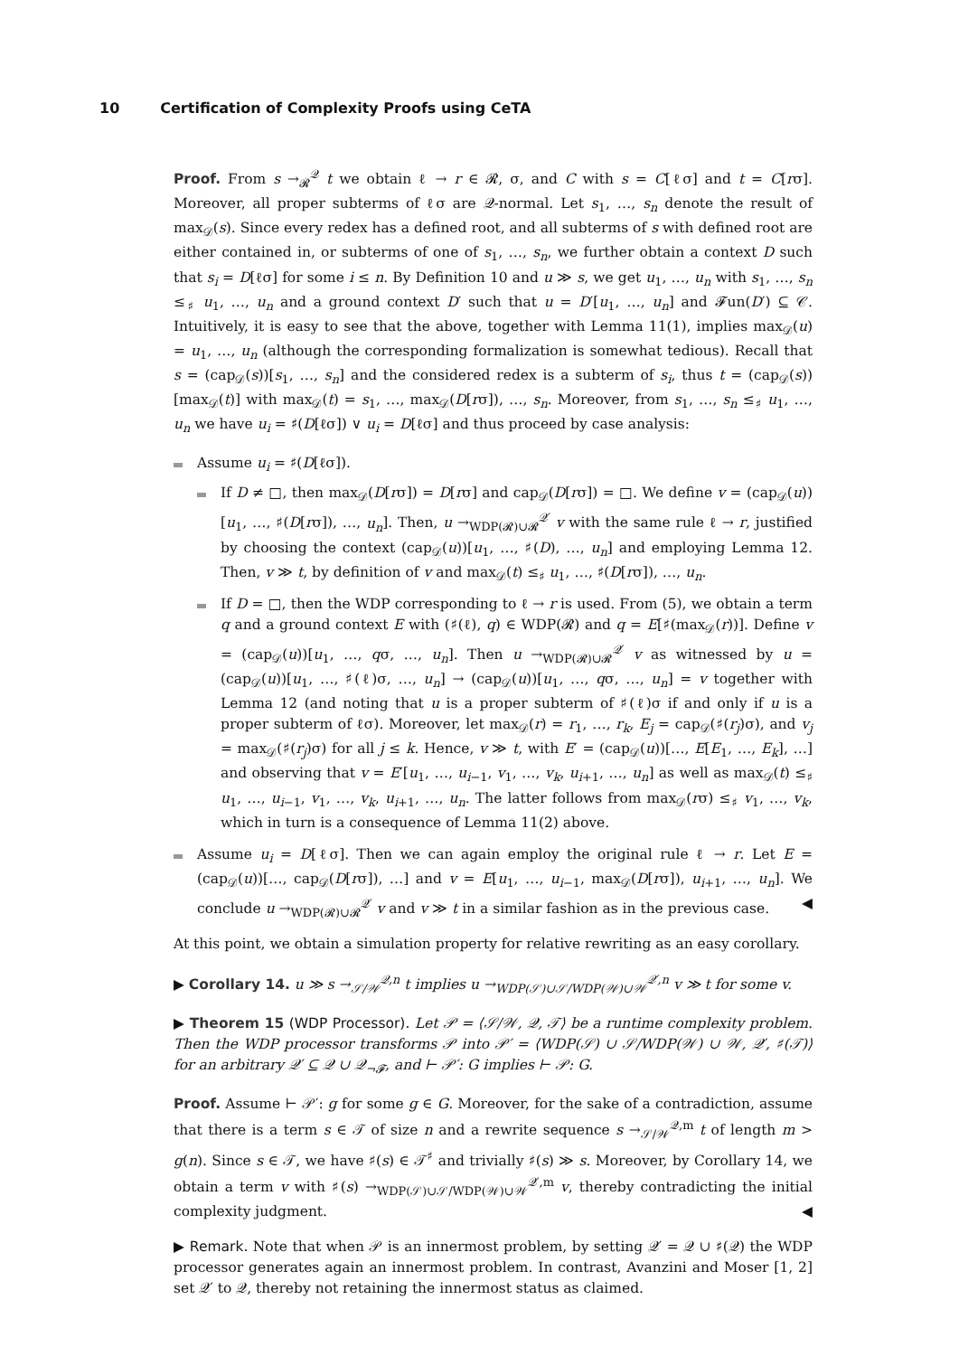10 Certification of Complexity Proofs using CeTA
Proof. From s →<sub>𝓡</sub><sup>𝒬</sup> t we obtain ℓ → r ∈ 𝓡, σ, and C with s = C[ℓσ] and t = C[rσ]. Moreover, all proper subterms of ℓσ are 𝒬-normal. Let s<sub>1</sub>, …, s<sub>n</sub> denote the result of max<sub>𝒟</sub>(s). Since every redex has a defined root, and all subterms of s with defined root are either contained in, or subterms of one of s<sub>1</sub>, …, s<sub>n</sub>, we further obtain a context D such that s<sub>i</sub> = D[ℓσ] for some i ≤ n. By Definition 10 and u ≫ s, we get u<sub>1</sub>, …, u<sub>n</sub> with s<sub>1</sub>, …, s<sub>n</sub> ≤<sub>♯</sub> u<sub>1</sub>, …, u<sub>n</sub> and a ground context D′ such that u = D′[u<sub>1</sub>, …, u<sub>n</sub>] and 𝓕un(D′) ⊆ 𝒞. Intuitively, it is easy to see that the above, together with Lemma 11(1), implies max<sub>𝒟</sub>(u) = u<sub>1</sub>, …, u<sub>n</sub> (although the corresponding formalization is somewhat tedious). Recall that s = (cap<sub>𝒟</sub>(s))[s<sub>1</sub>, …, s<sub>n</sub>] and the considered redex is a subterm of s<sub>i</sub>, thus t = (cap<sub>𝒟</sub>(s))[max<sub>𝒟</sub>(t)] with max<sub>𝒟</sub>(t) = s<sub>1</sub>, …, max<sub>𝒟</sub>(D[rσ]), …, s<sub>n</sub>. Moreover, from s<sub>1</sub>, …, s<sub>n</sub> ≤<sub>♯</sub> u<sub>1</sub>, …, u<sub>n</sub> we have u<sub>i</sub> = ♯(D[ℓσ]) ∨ u<sub>i</sub> = D[ℓσ] and thus proceed by case analysis:
Assume u<sub>i</sub> = ♯(D[ℓσ]).
If D ≠ □, then max<sub>𝒟</sub>(D[rσ]) = D[rσ] and cap<sub>𝒟</sub>(D[rσ]) = □. We define v = (cap<sub>𝒟</sub>(u))[u<sub>1</sub>, …, ♯(D[rσ]), …, u<sub>n</sub>]. Then, u →<sub>WDP(𝓡)∪𝓡</sub><sup>𝒬′</sup> v with the same rule ℓ → r, justified by choosing the context (cap<sub>𝒟</sub>(u))[u<sub>1</sub>, …, ♯(D), …, u<sub>n</sub>] and employing Lemma 12. Then, v ≫ t, by definition of v and max<sub>𝒟</sub>(t) ≤<sub>♯</sub> u<sub>1</sub>, …, ♯(D[rσ]), …, u<sub>n</sub>.
If D = □, then the WDP corresponding to ℓ → r is used. From (5), we obtain a term q and a ground context E with (♯(ℓ), q) ∈ WDP(𝓡) and q = E[♯(max<sub>𝒟</sub>(r))]. Define v = (cap<sub>𝒟</sub>(u))[u<sub>1</sub>, …, qσ, …, u<sub>n</sub>]. Then u →<sub>WDP(𝓡)∪𝓡</sub><sup>𝒬′</sup> v as witnessed by u = (cap<sub>𝒟</sub>(u))[u<sub>1</sub>, …, ♯(ℓ)σ, …, u<sub>n</sub>] → (cap<sub>𝒟</sub>(u))[u<sub>1</sub>, …, qσ, …, u<sub>n</sub>] = v together with Lemma 12 (and noting that u is a proper subterm of ♯(ℓ)σ if and only if u is a proper subterm of ℓσ). Moreover, let max<sub>𝒟</sub>(r) = r<sub>1</sub>, …, r<sub>k</sub>, E<sub>j</sub> = cap<sub>𝒟</sub>(♯(r<sub>j</sub>)σ), and v<sub>j</sub> = max<sub>𝒟</sub>(♯(r<sub>j</sub>)σ) for all j ≤ k. Hence, v ≫ t, with E′ = (cap<sub>𝒟</sub>(u))[…, E[E<sub>1</sub>, …, E<sub>k</sub>], …] and observing that v = E′[u<sub>1</sub>, …, u<sub>i−1</sub>, v<sub>1</sub>, …, v<sub>k</sub>, u<sub>i+1</sub>, …, u<sub>n</sub>] as well as max<sub>𝒟</sub>(t) ≤<sub>♯</sub> u<sub>1</sub>, …, u<sub>i−1</sub>, v<sub>1</sub>, …, v<sub>k</sub>, u<sub>i+1</sub>, …, u<sub>n</sub>. The latter follows from max<sub>𝒟</sub>(rσ) ≤<sub>♯</sub> v<sub>1</sub>, …, v<sub>k</sub>, which in turn is a consequence of Lemma 11(2) above.
Assume u<sub>i</sub> = D[ℓσ]. Then we can again employ the original rule ℓ → r. Let E = (cap<sub>𝒟</sub>(u))[…, cap<sub>𝒟</sub>(D[rσ]), …] and v = E[u<sub>1</sub>, …, u<sub>i−1</sub>, max<sub>𝒟</sub>(D[rσ]), u<sub>i+1</sub>, …, u<sub>n</sub>]. We conclude u →<sub>WDP(𝓡)∪𝓡</sub><sup>𝒬′</sup> v and v ≫ t in a similar fashion as in the previous case. ◀
At this point, we obtain a simulation property for relative rewriting as an easy corollary.
▶ Corollary 14. u ≫ s →<sub>𝒮/𝒲</sub><sup>𝒬,n</sup> t implies u →<sub>WDP(𝒮)∪𝒮/WDP(𝒲)∪𝒲</sub><sup>𝒬′,n</sup> v ≫ t for some v.
▶ Theorem 15 (WDP Processor). Let 𝒫 = ⟨𝒮/𝒲, 𝒬, 𝒯⟩ be a runtime complexity problem. Then the WDP processor transforms 𝒫 into 𝒫′ = ⟨WDP(𝒮) ∪ 𝒮/WDP(𝒲) ∪ 𝒲, 𝒬′, ♯(𝒯)⟩ for an arbitrary 𝒬′ ⊆ 𝒬 ∪ 𝒬<sub>¬𝓕</sub>, and ⊢ 𝒫′: G implies ⊢ 𝒫: G.
Proof. Assume ⊢ 𝒫′: g for some g ∈ G. Moreover, for the sake of a contradiction, assume that there is a term s ∈ 𝒯 of size n and a rewrite sequence s →<sub>𝒮/𝒲</sub><sup>𝒬,m</sup> t of length m > g(n). Since s ∈ 𝒯, we have ♯(s) ∈ 𝒯<sup>♯</sup> and trivially ♯(s) ≫ s. Moreover, by Corollary 14, we obtain a term v with ♯(s) →<sub>WDP(𝒮)∪𝒮/WDP(𝒲)∪𝒲</sub><sup>𝒬′,m</sup> v, thereby contradicting the initial complexity judgment. ◀
▶ Remark. Note that when 𝒫 is an innermost problem, by setting 𝒬′ = 𝒬 ∪ ♯(𝒬) the WDP processor generates again an innermost problem. In contrast, Avanzini and Moser [1, 2] set 𝒬′ to 𝒬, thereby not retaining the innermost status as claimed.